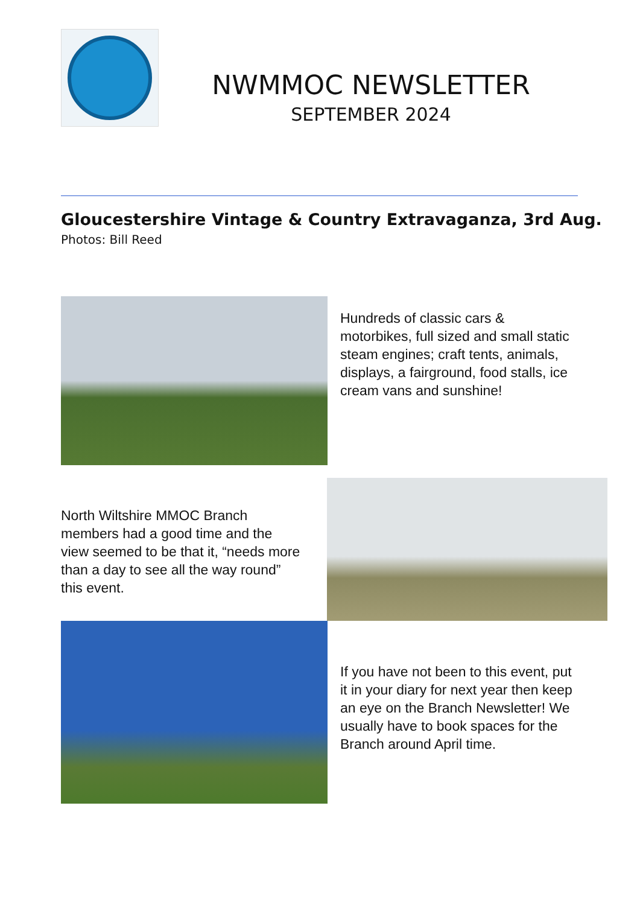NWMMOC NEWSLETTER
SEPTEMBER 2024
Gloucestershire Vintage & Country Extravaganza, 3rd Aug.
Photos: Bill Reed
Hundreds of classic cars & motorbikes, full sized and small static steam engines; craft tents, animals, displays, a fairground, food stalls, ice cream vans and sunshine!
North Wiltshire MMOC Branch members had a good time and the view seemed to be that it, “needs more than a day to see all the way round” this event.
If you have not been to this event, put it in your diary for next year then keep an eye on the Branch Newsletter! We usually have to book spaces for the Branch around April time.